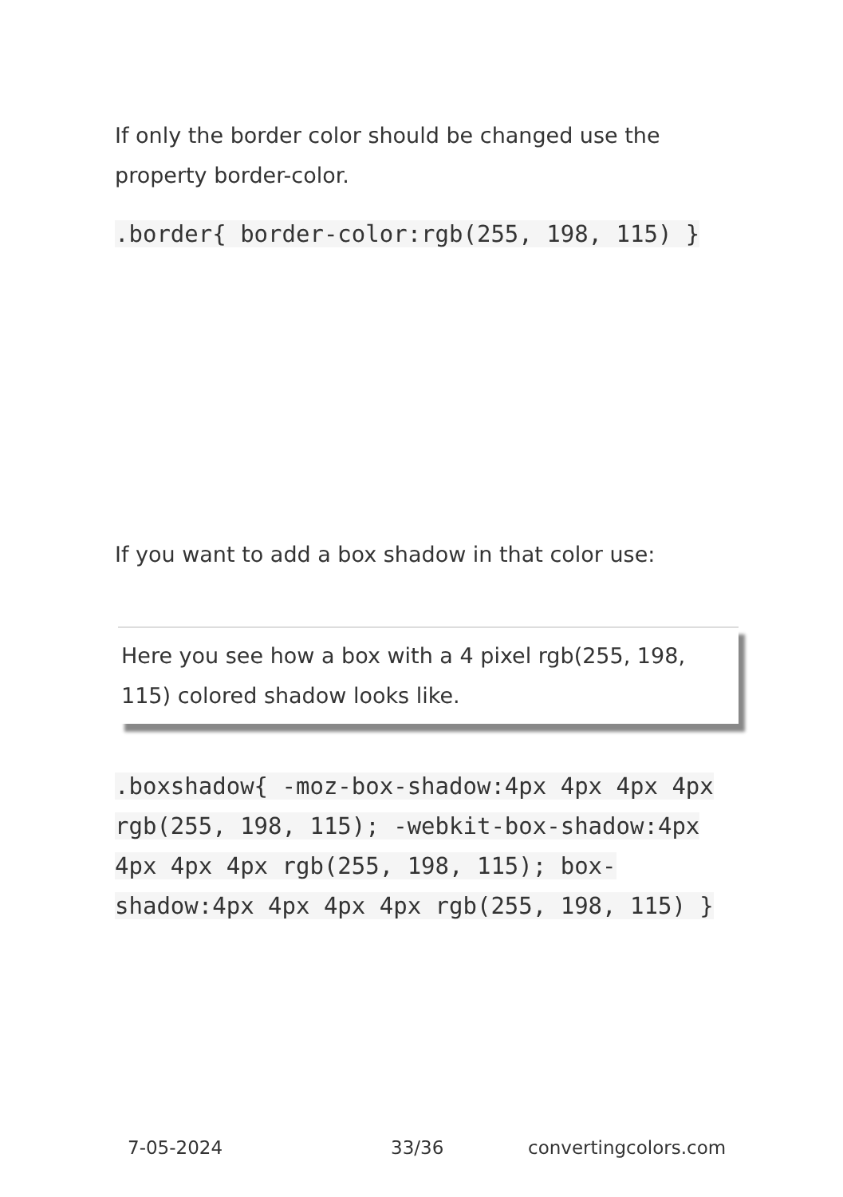If only the border color should be changed use the property border-color.
.border{ border-color:rgb(255, 198, 115) }
If you want to add a box shadow in that color use:
Here you see how a box with a 4 pixel rgb(255, 198, 115) colored shadow looks like.
.boxshadow{ -moz-box-shadow:4px 4px 4px 4px rgb(255, 198, 115); -webkit-box-shadow:4px 4px 4px 4px rgb(255, 198, 115); box-shadow:4px 4px 4px 4px rgb(255, 198, 115) }
7-05-2024 33/36 convertingcolors.com